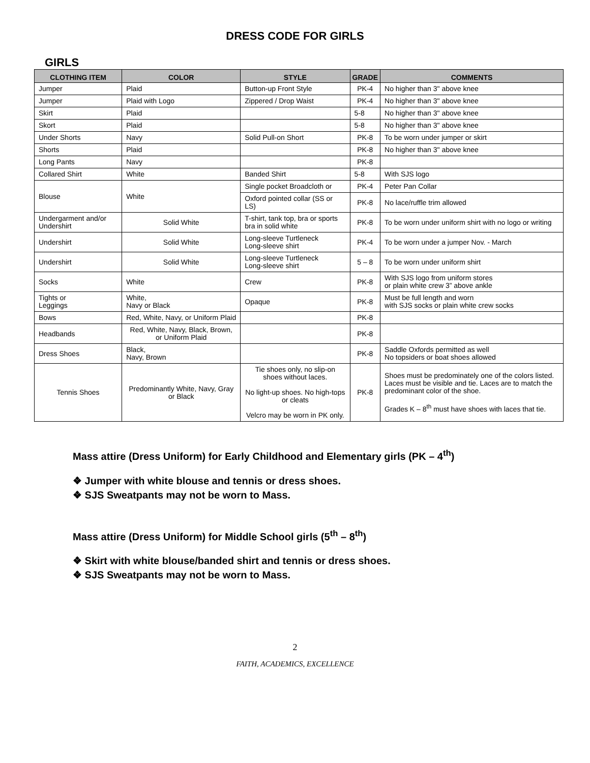DRESS CODE FOR GIRLS
GIRLS
| CLOTHING ITEM | COLOR | STYLE | GRADE | COMMENTS |
| --- | --- | --- | --- | --- |
| Jumper | Plaid | Button-up Front Style | PK-4 | No higher than 3" above knee |
| Jumper | Plaid with Logo | Zippered / Drop Waist | PK-4 | No higher than 3" above knee |
| Skirt | Plaid | | 5-8 | No higher than 3" above knee |
| Skort | Plaid | | 5-8 | No higher than 3" above knee |
| Under Shorts | Navy | Solid Pull-on Short | PK-8 | To be worn under jumper or skirt |
| Shorts | Plaid | | PK-8 | No higher than 3" above knee |
| Long Pants | Navy | | PK-8 | |
| Collared Shirt | White | Banded Shirt | 5-8 | With SJS logo |
| Blouse | White | Single pocket Broadcloth or | PK-4 | Peter Pan Collar |
| | | Oxford pointed collar (SS or LS) | PK-8 | No lace/ruffle trim allowed |
| Undergarment and/or Undershirt | Solid White | T-shirt, tank top, bra or sports bra in solid white | PK-8 | To be worn under uniform shirt with no logo or writing |
| Undershirt | Solid White | Long-sleeve Turtleneck Long-sleeve shirt | PK-4 | To be worn under a jumper Nov. - March |
| Undershirt | Solid White | Long-sleeve Turtleneck Long-sleeve shirt | 5 – 8 | To be worn under uniform shirt |
| Socks | White | Crew | PK-8 | With SJS logo from uniform stores or plain white crew 3” above ankle |
| Tights or Leggings | White, Navy or Black | Opaque | PK-8 | Must be full length and worn with SJS socks or plain white crew socks |
| Bows | Red, White, Navy, or Uniform Plaid | | PK-8 | |
| Headbands | Red, White, Navy, Black, Brown, or Uniform Plaid | | PK-8 | |
| Dress Shoes | Black, Navy, Brown | | PK-8 | Saddle Oxfords permitted as well No topsiders or boat shoes allowed |
| Tennis Shoes | Predominantly White, Navy, Gray or Black | Tie shoes only, no slip-on shoes without laces. No light-up shoes. No high-tops or cleats Velcro may be worn in PK only. | PK-8 | Shoes must be predominately one of the colors listed. Laces must be visible and tie. Laces are to match the predominant color of the shoe. Grades K – 8<sup>th</sup> must have shoes with laces that tie. |
Mass attire (Dress Uniform) for Early Childhood and Elementary girls (PK – 4<sup>th</sup>)
❖ Jumper with white blouse and tennis or dress shoes.
❖ SJS Sweatpants may not be worn to Mass.
Mass attire (Dress Uniform) for Middle School girls (5<sup>th</sup> – 8<sup>th</sup>)
❖ Skirt with white blouse/banded shirt and tennis or dress shoes.
❖ SJS Sweatpants may not be worn to Mass.
2
FAITH, ACADEMICS, EXCELLENCE